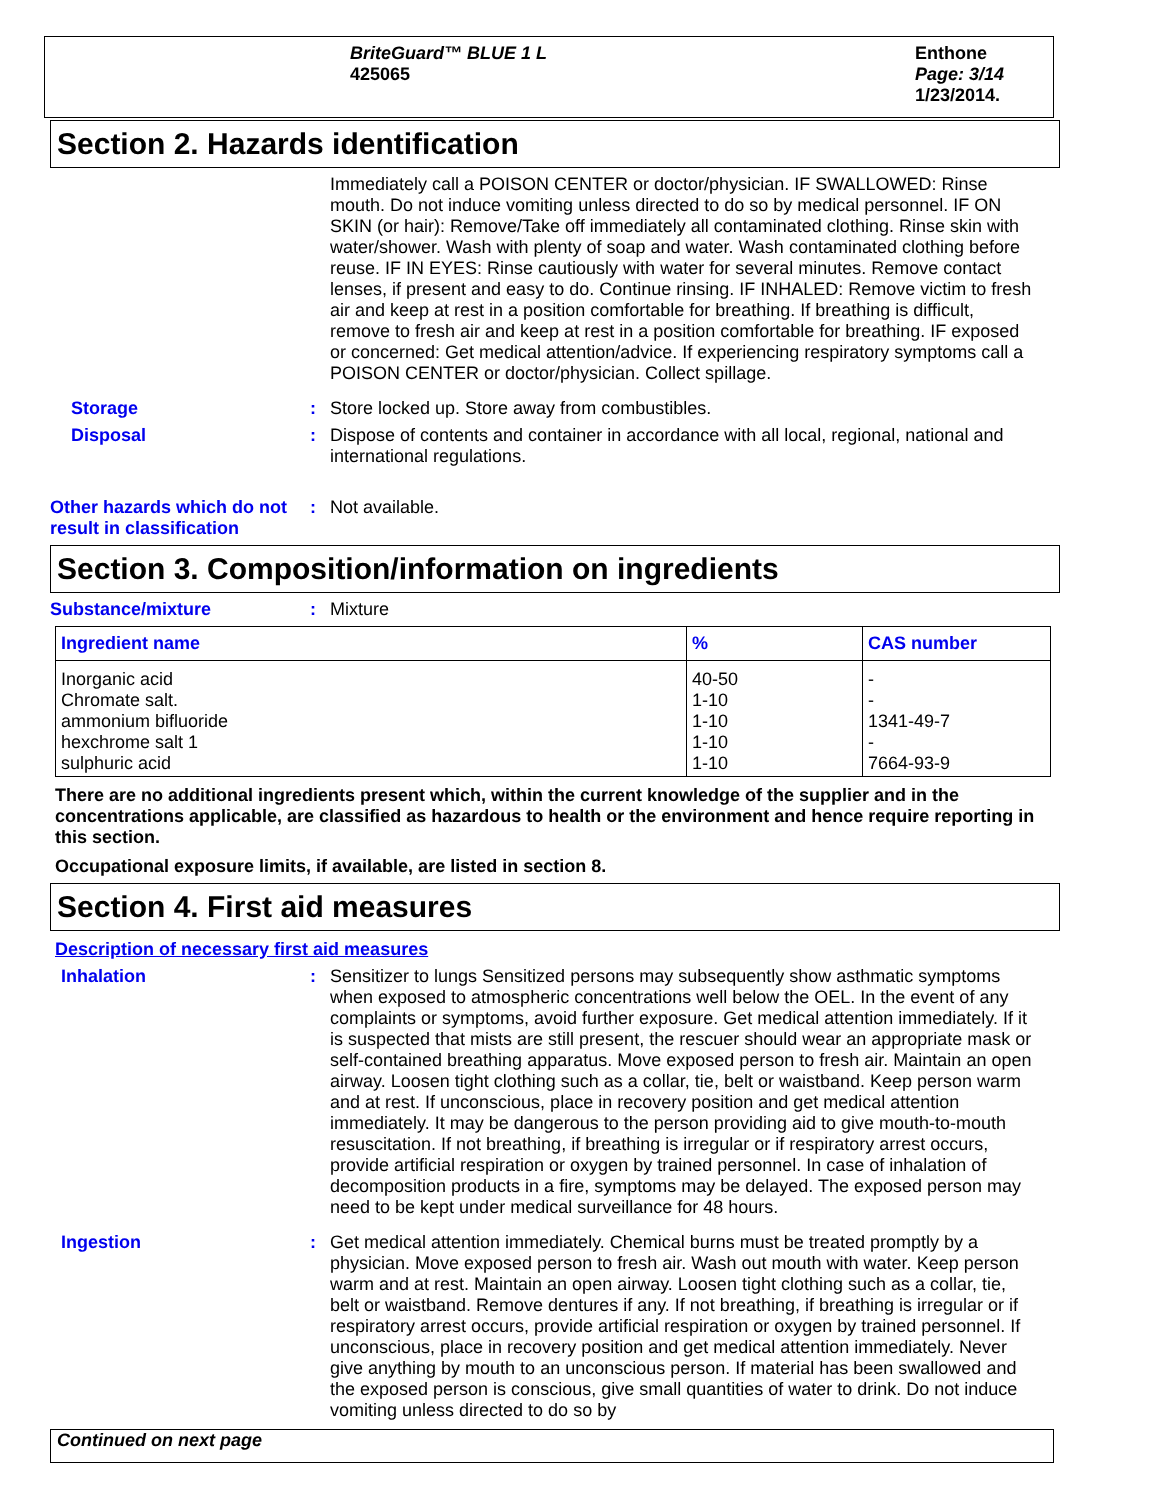BriteGuard™ BLUE 1 L
425065
Enthone
Page: 3/14
1/23/2014.
Section 2. Hazards identification
Immediately call a POISON CENTER or doctor/physician. IF SWALLOWED: Rinse mouth. Do not induce vomiting unless directed to do so by medical personnel. IF ON SKIN (or hair): Remove/Take off immediately all contaminated clothing. Rinse skin with water/shower. Wash with plenty of soap and water. Wash contaminated clothing before reuse. IF IN EYES: Rinse cautiously with water for several minutes. Remove contact lenses, if present and easy to do. Continue rinsing. IF INHALED: Remove victim to fresh air and keep at rest in a position comfortable for breathing. If breathing is difficult, remove to fresh air and keep at rest in a position comfortable for breathing. IF exposed or concerned: Get medical attention/advice. If experiencing respiratory symptoms call a POISON CENTER or doctor/physician. Collect spillage.
Storage : Store locked up. Store away from combustibles.
Disposal : Dispose of contents and container in accordance with all local, regional, national and international regulations.
Other hazards which do not result in classification
: Not available.
Section 3. Composition/information on ingredients
Substance/mixture : Mixture
| Ingredient name | % | CAS number |
| --- | --- | --- |
| Inorganic acid Chromate salt. ammonium bifluoride hexchrome salt 1 sulphuric acid | 40-50 1-10 1-10 1-10 1-10 | - - 1341-49-7 - 7664-93-9 |
There are no additional ingredients present which, within the current knowledge of the supplier and in the concentrations applicable, are classified as hazardous to health or the environment and hence require reporting in this section.
Occupational exposure limits, if available, are listed in section 8.
Section 4. First aid measures
Description of necessary first aid measures
Inhalation : Sensitizer to lungs Sensitized persons may subsequently show asthmatic symptoms when exposed to atmospheric concentrations well below the OEL. In the event of any complaints or symptoms, avoid further exposure. Get medical attention immediately. If it is suspected that mists are still present, the rescuer should wear an appropriate mask or self-contained breathing apparatus. Move exposed person to fresh air. Maintain an open airway. Loosen tight clothing such as a collar, tie, belt or waistband. Keep person warm and at rest. If unconscious, place in recovery position and get medical attention immediately. It may be dangerous to the person providing aid to give mouth-to-mouth resuscitation. If not breathing, if breathing is irregular or if respiratory arrest occurs, provide artificial respiration or oxygen by trained personnel. In case of inhalation of decomposition products in a fire, symptoms may be delayed. The exposed person may need to be kept under medical surveillance for 48 hours.
Ingestion : Get medical attention immediately. Chemical burns must be treated promptly by a physician. Move exposed person to fresh air. Wash out mouth with water. Keep person warm and at rest. Maintain an open airway. Loosen tight clothing such as a collar, tie, belt or waistband. Remove dentures if any. If not breathing, if breathing is irregular or if respiratory arrest occurs, provide artificial respiration or oxygen by trained personnel. If unconscious, place in recovery position and get medical attention immediately. Never give anything by mouth to an unconscious person. If material has been swallowed and the exposed person is conscious, give small quantities of water to drink. Do not induce vomiting unless directed to do so by
Continued on next page